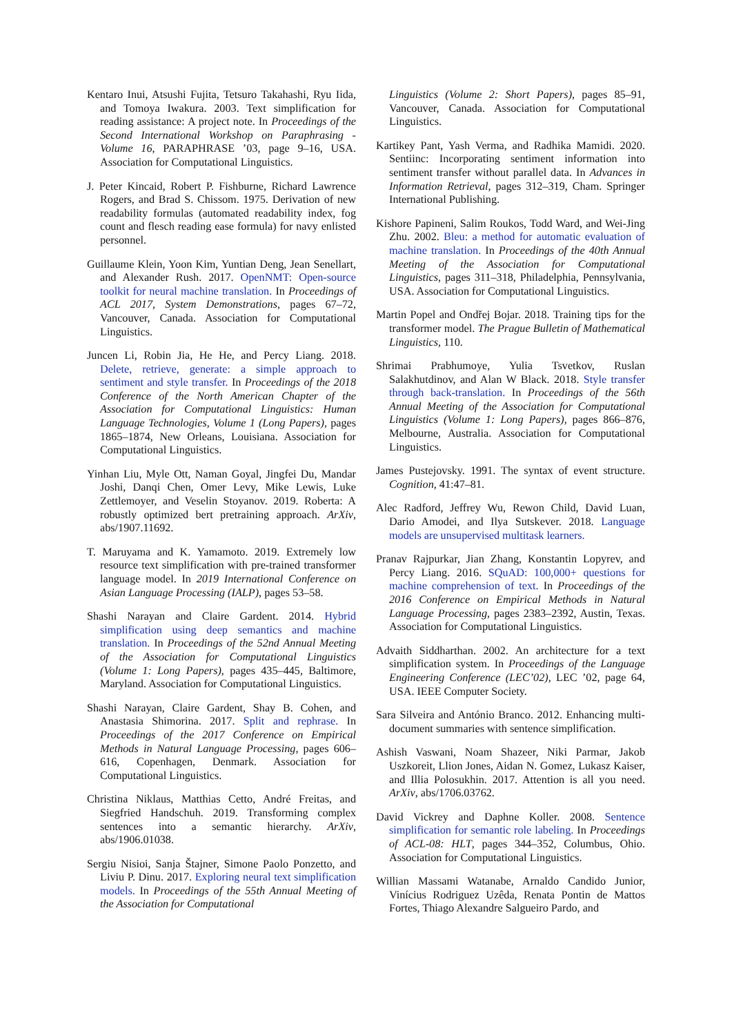Kentaro Inui, Atsushi Fujita, Tetsuro Takahashi, Ryu Iida, and Tomoya Iwakura. 2003. Text simplification for reading assistance: A project note. In Proceedings of the Second International Workshop on Paraphrasing - Volume 16, PARAPHRASE ’03, page 9–16, USA. Association for Computational Linguistics.
J. Peter Kincaid, Robert P. Fishburne, Richard Lawrence Rogers, and Brad S. Chissom. 1975. Derivation of new readability formulas (automated readability index, fog count and flesch reading ease formula) for navy enlisted personnel.
Guillaume Klein, Yoon Kim, Yuntian Deng, Jean Senellart, and Alexander Rush. 2017. OpenNMT: Open-source toolkit for neural machine translation. In Proceedings of ACL 2017, System Demonstrations, pages 67–72, Vancouver, Canada. Association for Computational Linguistics.
Juncen Li, Robin Jia, He He, and Percy Liang. 2018. Delete, retrieve, generate: a simple approach to sentiment and style transfer. In Proceedings of the 2018 Conference of the North American Chapter of the Association for Computational Linguistics: Human Language Technologies, Volume 1 (Long Papers), pages 1865–1874, New Orleans, Louisiana. Association for Computational Linguistics.
Yinhan Liu, Myle Ott, Naman Goyal, Jingfei Du, Mandar Joshi, Danqi Chen, Omer Levy, Mike Lewis, Luke Zettlemoyer, and Veselin Stoyanov. 2019. Roberta: A robustly optimized bert pretraining approach. ArXiv, abs/1907.11692.
T. Maruyama and K. Yamamoto. 2019. Extremely low resource text simplification with pre-trained transformer language model. In 2019 International Conference on Asian Language Processing (IALP), pages 53–58.
Shashi Narayan and Claire Gardent. 2014. Hybrid simplification using deep semantics and machine translation. In Proceedings of the 52nd Annual Meeting of the Association for Computational Linguistics (Volume 1: Long Papers), pages 435–445, Baltimore, Maryland. Association for Computational Linguistics.
Shashi Narayan, Claire Gardent, Shay B. Cohen, and Anastasia Shimorina. 2017. Split and rephrase. In Proceedings of the 2017 Conference on Empirical Methods in Natural Language Processing, pages 606–616, Copenhagen, Denmark. Association for Computational Linguistics.
Christina Niklaus, Matthias Cetto, André Freitas, and Siegfried Handschuh. 2019. Transforming complex sentences into a semantic hierarchy. ArXiv, abs/1906.01038.
Sergiu Nisioi, Sanja Štajner, Simone Paolo Ponzetto, and Liviu P. Dinu. 2017. Exploring neural text simplification models. In Proceedings of the 55th Annual Meeting of the Association for Computational
Linguistics (Volume 2: Short Papers), pages 85–91, Vancouver, Canada. Association for Computational Linguistics.
Kartikey Pant, Yash Verma, and Radhika Mamidi. 2020. Sentiinc: Incorporating sentiment information into sentiment transfer without parallel data. In Advances in Information Retrieval, pages 312–319, Cham. Springer International Publishing.
Kishore Papineni, Salim Roukos, Todd Ward, and Wei-Jing Zhu. 2002. Bleu: a method for automatic evaluation of machine translation. In Proceedings of the 40th Annual Meeting of the Association for Computational Linguistics, pages 311–318, Philadelphia, Pennsylvania, USA. Association for Computational Linguistics.
Martin Popel and Ondřej Bojar. 2018. Training tips for the transformer model. The Prague Bulletin of Mathematical Linguistics, 110.
Shrimai Prabhumoye, Yulia Tsvetkov, Ruslan Salakhutdinov, and Alan W Black. 2018. Style transfer through back-translation. In Proceedings of the 56th Annual Meeting of the Association for Computational Linguistics (Volume 1: Long Papers), pages 866–876, Melbourne, Australia. Association for Computational Linguistics.
James Pustejovsky. 1991. The syntax of event structure. Cognition, 41:47–81.
Alec Radford, Jeffrey Wu, Rewon Child, David Luan, Dario Amodei, and Ilya Sutskever. 2018. Language models are unsupervised multitask learners.
Pranav Rajpurkar, Jian Zhang, Konstantin Lopyrev, and Percy Liang. 2016. SQuAD: 100,000+ questions for machine comprehension of text. In Proceedings of the 2016 Conference on Empirical Methods in Natural Language Processing, pages 2383–2392, Austin, Texas. Association for Computational Linguistics.
Advaith Siddharthan. 2002. An architecture for a text simplification system. In Proceedings of the Language Engineering Conference (LEC’02), LEC ’02, page 64, USA. IEEE Computer Society.
Sara Silveira and António Branco. 2012. Enhancing multi-document summaries with sentence simplification.
Ashish Vaswani, Noam Shazeer, Niki Parmar, Jakob Uszkoreit, Llion Jones, Aidan N. Gomez, Lukasz Kaiser, and Illia Polosukhin. 2017. Attention is all you need. ArXiv, abs/1706.03762.
David Vickrey and Daphne Koller. 2008. Sentence simplification for semantic role labeling. In Proceedings of ACL-08: HLT, pages 344–352, Columbus, Ohio. Association for Computational Linguistics.
Willian Massami Watanabe, Arnaldo Candido Junior, Vinícius Rodriguez Uzêda, Renata Pontin de Mattos Fortes, Thiago Alexandre Salgueiro Pardo, and